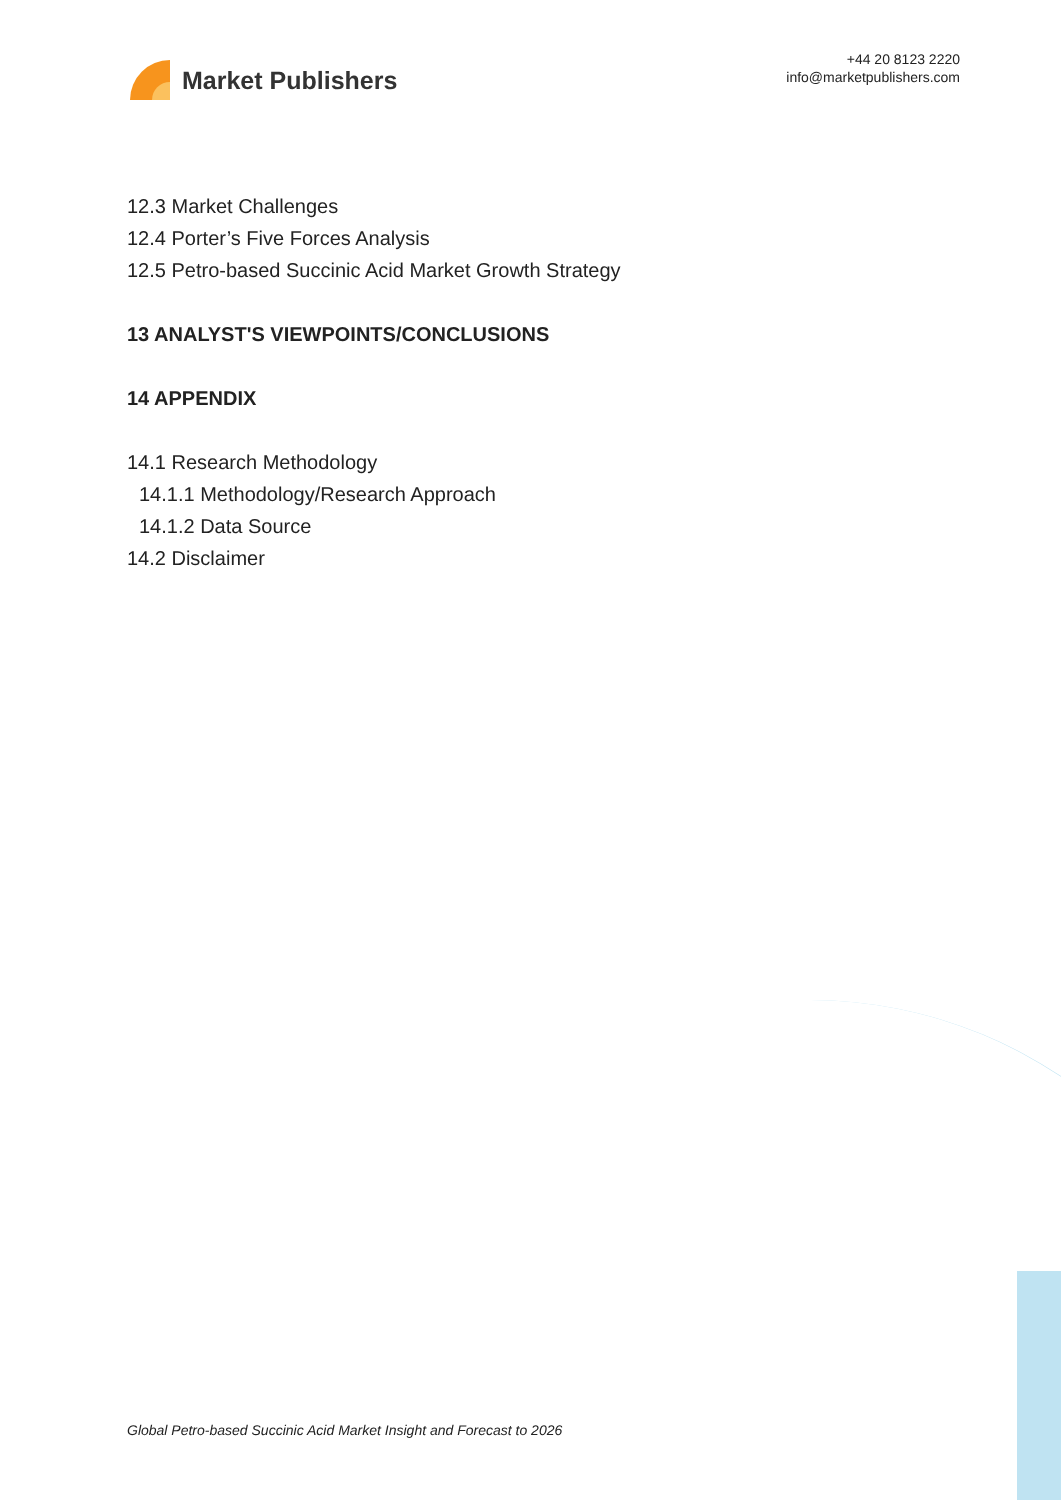Market Publishers
+44 20 8123 2220
info@marketpublishers.com
12.3 Market Challenges
12.4 Porter’s Five Forces Analysis
12.5 Petro-based Succinic Acid Market Growth Strategy
13 ANALYST'S VIEWPOINTS/CONCLUSIONS
14 APPENDIX
14.1 Research Methodology
14.1.1 Methodology/Research Approach
14.1.2 Data Source
14.2 Disclaimer
Global Petro-based Succinic Acid Market Insight and Forecast to 2026